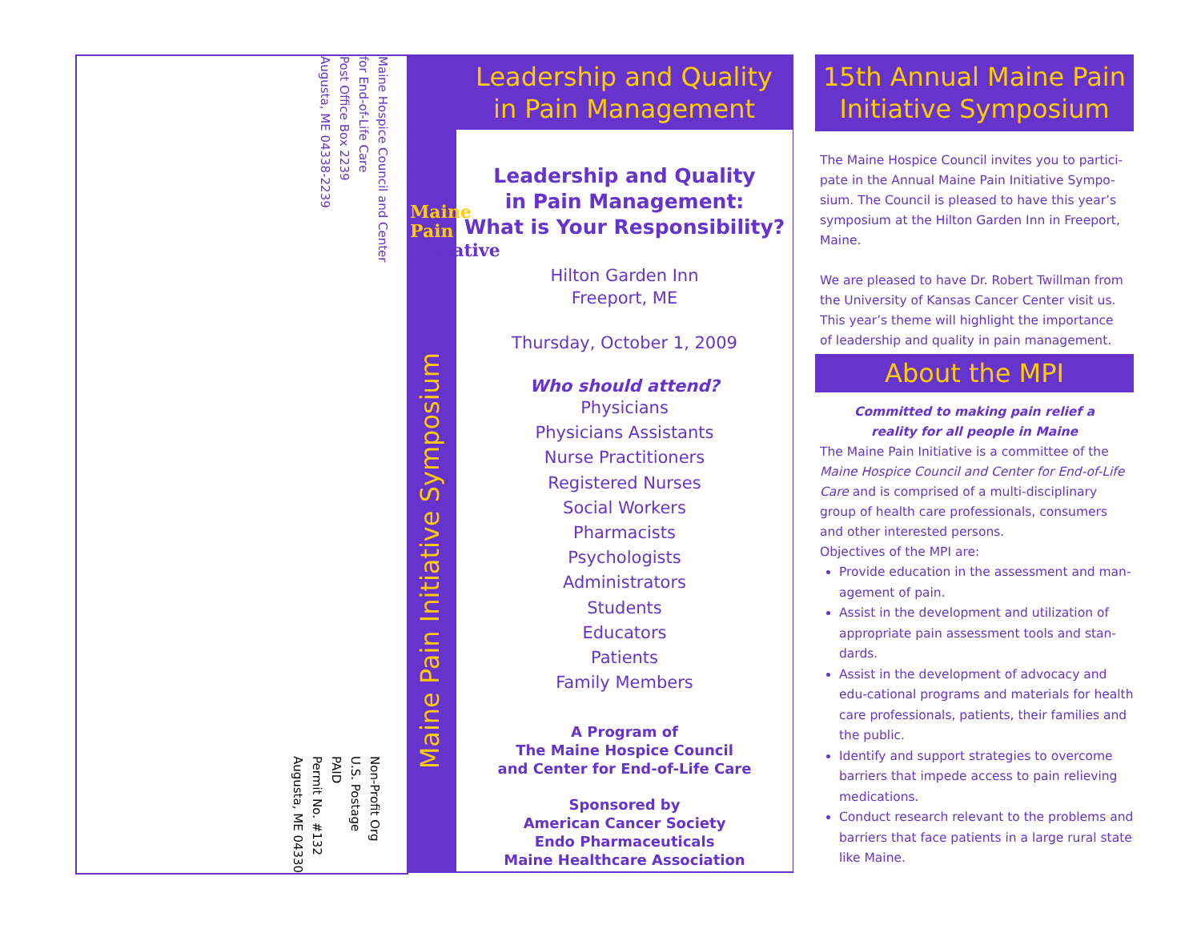Maine Hospice Council and Center
for End-of-Life Care
Post Office Box 2239
Augusta, ME 04338-2239
Non-Profit Org
U.S. Postage
PAID
Permit No. #132
Augusta, ME 04330
Leadership and Quality
in Pain Management
Maine Pain Initiative Symposium
Maine
Pain
Initiative
Leadership and Quality
in Pain Management:
What is Your Responsibility?
Hilton Garden Inn
Freeport, ME
Thursday, October 1, 2009
Who should attend?
Physicians
Physicians Assistants
Nurse Practitioners
Registered Nurses
Social Workers
Pharmacists
Psychologists
Administrators
Students
Educators
Patients
Family Members
A Program of
The Maine Hospice Council
and Center for End-of-Life Care
Sponsored by
American Cancer Society
Endo Pharmaceuticals
Maine Healthcare Association
15th Annual Maine Pain
Initiative Symposium
The Maine Hospice Council invites you to partici-pate in the Annual Maine Pain Initiative Sympo-sium. The Council is pleased to have this year’s symposium at the Hilton Garden Inn in Freeport, Maine.
We are pleased to have Dr. Robert Twillman from the University of Kansas Cancer Center visit us. This year’s theme will highlight the importance of leadership and quality in pain management.
About the MPI
Committed to making pain relief a
reality for all people in Maine
The Maine Pain Initiative is a committee of the Maine Hospice Council and Center for End-of-Life Care and is comprised of a multi-disciplinary group of health care professionals, consumers and other interested persons.
Objectives of the MPI are:
Provide education in the assessment and man-agement of pain.
Assist in the development and utilization of appropriate pain assessment tools and stan-dards.
Assist in the development of advocacy and edu-cational programs and materials for health care professionals, patients, their families and the public.
Identify and support strategies to overcome barriers that impede access to pain relieving medications.
Conduct research relevant to the problems and barriers that face patients in a large rural state like Maine.